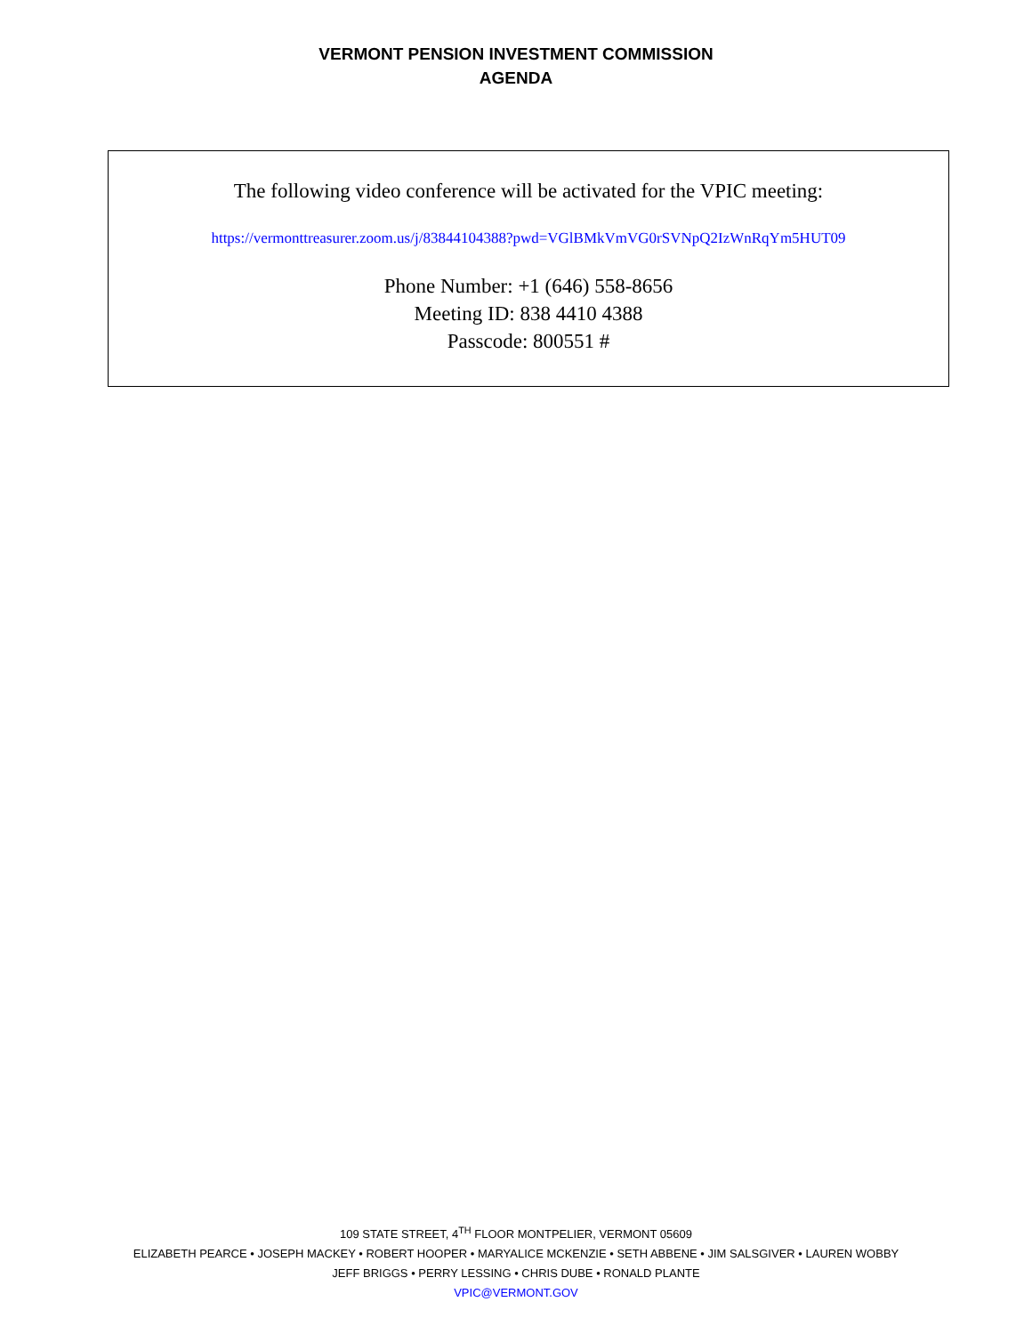VERMONT PENSION INVESTMENT COMMISSION
AGENDA
The following video conference will be activated for the VPIC meeting:
https://vermonttreasurer.zoom.us/j/83844104388?pwd=VGlBMkVmVG0rSVNpQ2IzWnRqYm5HUT09
Phone Number: +1 (646) 558-8656
Meeting ID: 838 4410 4388
Passcode: 800551 #
109 STATE STREET, 4<sup>TH</sup> FLOOR MONTPELIER, VERMONT 05609
ELIZABETH PEARCE • JOSEPH MACKEY • ROBERT HOOPER • MARYALICE MCKENZIE • SETH ABBENE • JIM SALSGIVER • LAUREN WOBBY
JEFF BRIGGS • PERRY LESSING • CHRIS DUBE • RONALD PLANTE
VPIC@VERMONT.GOV